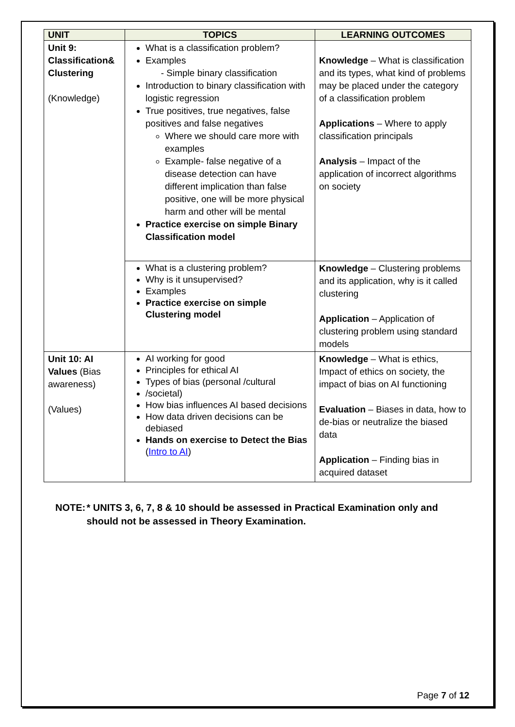| UNIT | TOPICS | LEARNING OUTCOMES |
| --- | --- | --- |
| Unit 9: Classification& Clustering (Knowledge) | What is a classification problem? Examples - Simple binary classification Introduction to binary classification with logistic regression True positives, true negatives, false positives and false negatives Where we should care more with examples Example- false negative of a disease detection can have different implication than false positive, one will be more physical harm and other will be mental Practice exercise on simple Binary Classification model | Knowledge – What is classification and its types, what kind of problems may be placed under the category of a classification problem Applications – Where to apply classification principals Analysis – Impact of the application of incorrect algorithms on society |
| | What is a clustering problem? Why is it unsupervised? Examples Practice exercise on simple Clustering model | Knowledge – Clustering problems and its application, why is it called clustering Application – Application of clustering problem using standard models |
| Unit 10: AI Values (Bias awareness) (Values) | AI working for good Principles for ethical AI Types of bias (personal /cultural /societal) How bias influences AI based decisions How data driven decisions can be debiased Hands on exercise to Detect the Bias ( Intro to AI ) | Knowledge – What is ethics, Impact of ethics on society, the impact of bias on AI functioning Evaluation – Biases in data, how to de-bias or neutralize the biased data Application – Finding bias in acquired dataset |
NOTE: * UNITS 3, 6, 7, 8 & 10 should be assessed in Practical Examination only and should not be assessed in Theory Examination.
Page 7 of 12